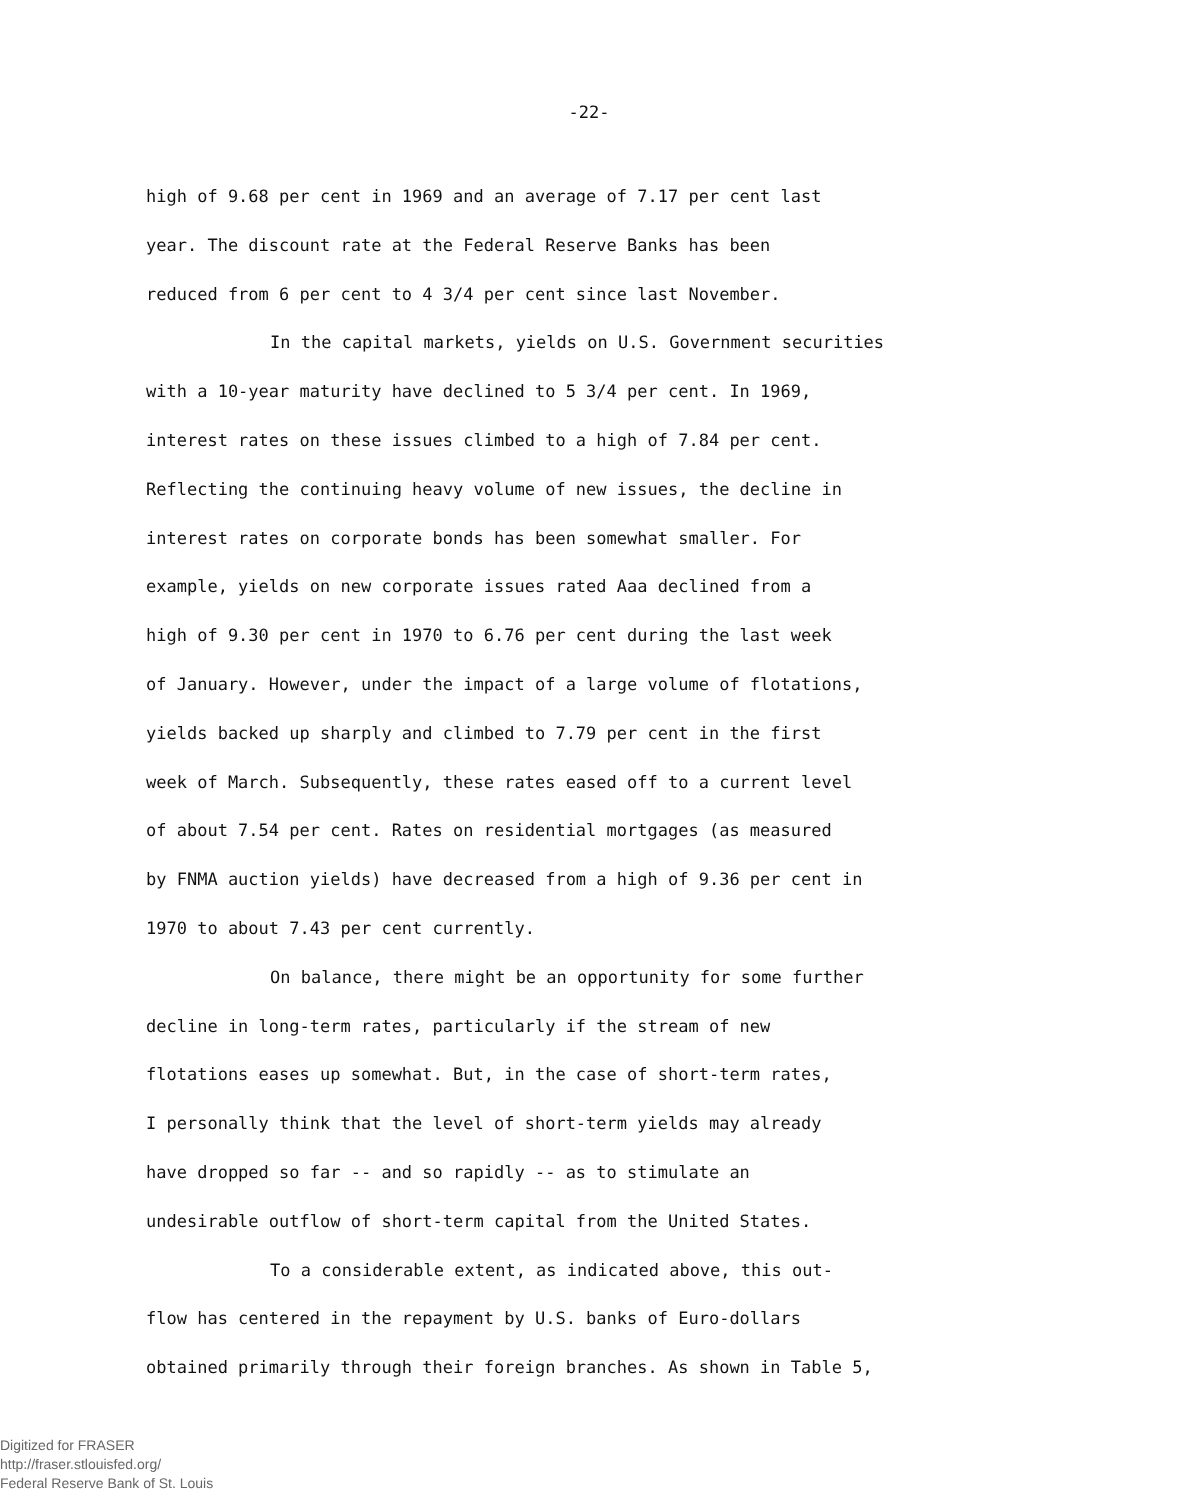-22-
high of 9.68 per cent in 1969 and an average of 7.17 per cent last
year. The discount rate at the Federal Reserve Banks has been
reduced from 6 per cent to 4 3/4 per cent since last November.
In the capital markets, yields on U.S. Government securities
with a 10-year maturity have declined to 5 3/4 per cent. In 1969,
interest rates on these issues climbed to a high of 7.84 per cent.
Reflecting the continuing heavy volume of new issues, the decline in
interest rates on corporate bonds has been somewhat smaller. For
example, yields on new corporate issues rated Aaa declined from a
high of 9.30 per cent in 1970 to 6.76 per cent during the last week
of January. However, under the impact of a large volume of flotations,
yields backed up sharply and climbed to 7.79 per cent in the first
week of March. Subsequently, these rates eased off to a current level
of about 7.54 per cent. Rates on residential mortgages (as measured
by FNMA auction yields) have decreased from a high of 9.36 per cent in
1970 to about 7.43 per cent currently.
On balance, there might be an opportunity for some further
decline in long-term rates, particularly if the stream of new
flotations eases up somewhat. But, in the case of short-term rates,
I personally think that the level of short-term yields may already
have dropped so far -- and so rapidly -- as to stimulate an
undesirable outflow of short-term capital from the United States.
To a considerable extent, as indicated above, this out-
flow has centered in the repayment by U.S. banks of Euro-dollars
obtained primarily through their foreign branches. As shown in Table 5,
Digitized for FRASER
http://fraser.stlouisfed.org/
Federal Reserve Bank of St. Louis